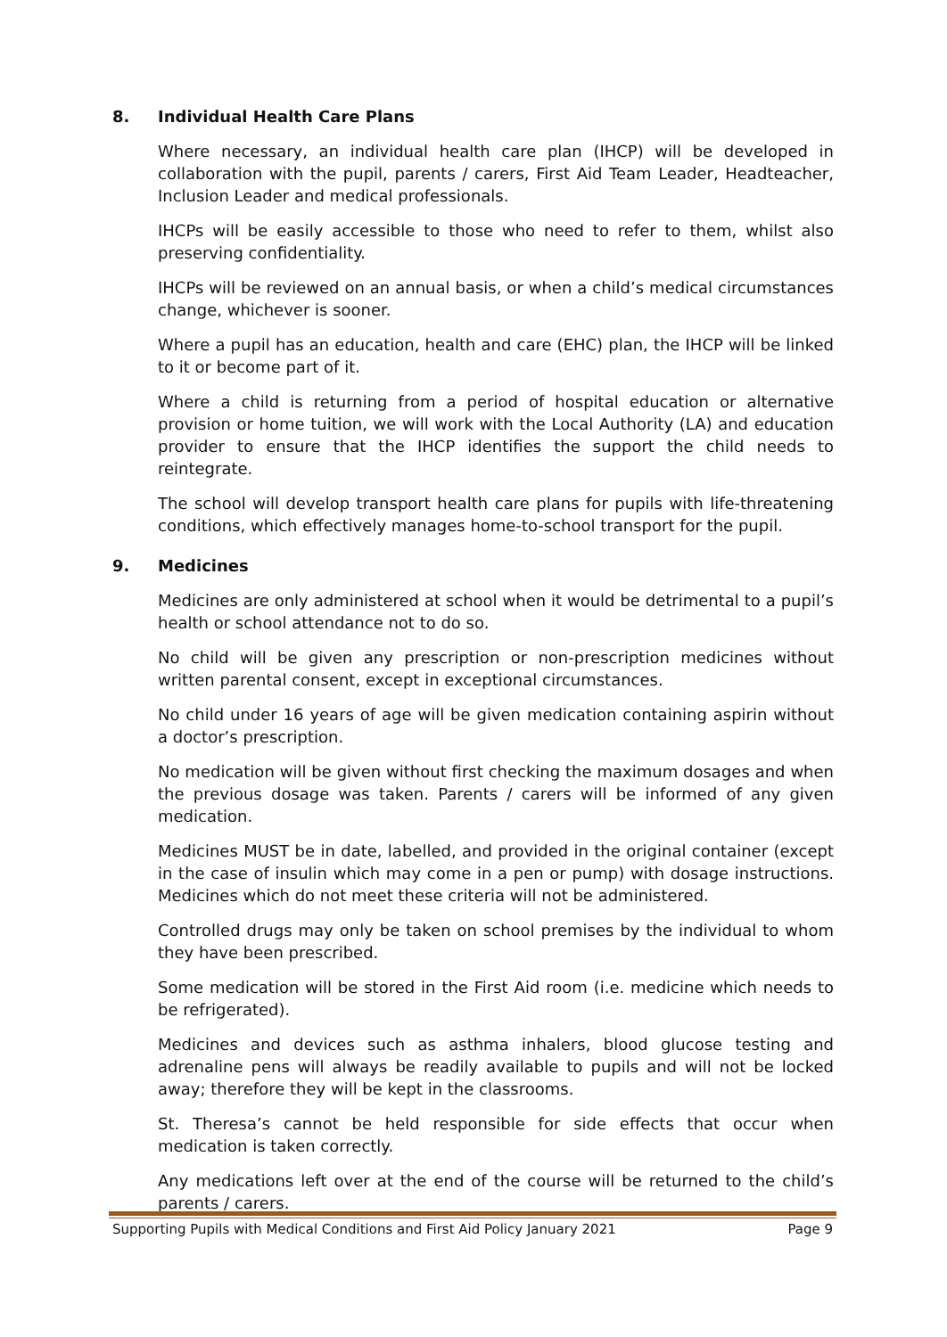8. Individual Health Care Plans
Where necessary, an individual health care plan (IHCP) will be developed in collaboration with the pupil, parents / carers, First Aid Team Leader, Headteacher, Inclusion Leader and medical professionals.
IHCPs will be easily accessible to those who need to refer to them, whilst also preserving confidentiality.
IHCPs will be reviewed on an annual basis, or when a child’s medical circumstances change, whichever is sooner.
Where a pupil has an education, health and care (EHC) plan, the IHCP will be linked to it or become part of it.
Where a child is returning from a period of hospital education or alternative provision or home tuition, we will work with the Local Authority (LA) and education provider to ensure that the IHCP identifies the support the child needs to reintegrate.
The school will develop transport health care plans for pupils with life-threatening conditions, which effectively manages home-to-school transport for the pupil.
9. Medicines
Medicines are only administered at school when it would be detrimental to a pupil’s health or school attendance not to do so.
No child will be given any prescription or non-prescription medicines without written parental consent, except in exceptional circumstances.
No child under 16 years of age will be given medication containing aspirin without a doctor’s prescription.
No medication will be given without first checking the maximum dosages and when the previous dosage was taken. Parents / carers will be informed of any given medication.
Medicines MUST be in date, labelled, and provided in the original container (except in the case of insulin which may come in a pen or pump) with dosage instructions. Medicines which do not meet these criteria will not be administered.
Controlled drugs may only be taken on school premises by the individual to whom they have been prescribed.
Some medication will be stored in the First Aid room (i.e. medicine which needs to be refrigerated).
Medicines and devices such as asthma inhalers, blood glucose testing and adrenaline pens will always be readily available to pupils and will not be locked away; therefore they will be kept in the classrooms.
St. Theresa’s cannot be held responsible for side effects that occur when medication is taken correctly.
Any medications left over at the end of the course will be returned to the child’s parents / carers.
Supporting Pupils with Medical Conditions and First Aid Policy January 2021 Page 9